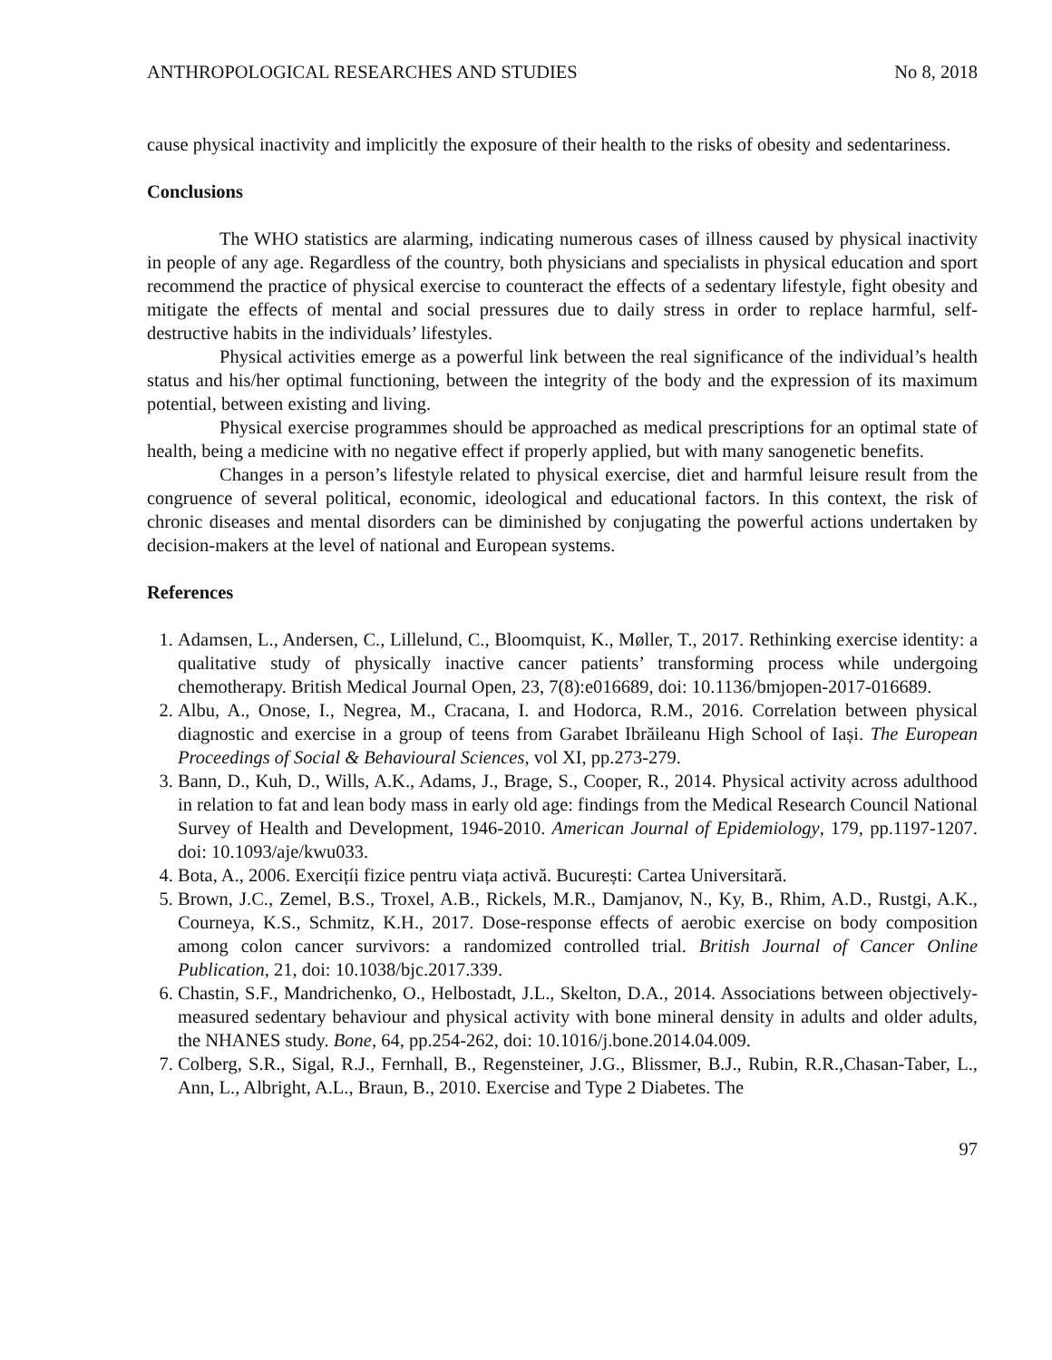ANTHROPOLOGICAL RESEARCHES AND STUDIES No 8, 2018
cause physical inactivity and implicitly the exposure of their health to the risks of obesity and sedentariness.
Conclusions
The WHO statistics are alarming, indicating numerous cases of illness caused by physical inactivity in people of any age. Regardless of the country, both physicians and specialists in physical education and sport recommend the practice of physical exercise to counteract the effects of a sedentary lifestyle, fight obesity and mitigate the effects of mental and social pressures due to daily stress in order to replace harmful, self-destructive habits in the individuals’ lifestyles.
Physical activities emerge as a powerful link between the real significance of the individual’s health status and his/her optimal functioning, between the integrity of the body and the expression of its maximum potential, between existing and living.
Physical exercise programmes should be approached as medical prescriptions for an optimal state of health, being a medicine with no negative effect if properly applied, but with many sanogenetic benefits.
Changes in a person’s lifestyle related to physical exercise, diet and harmful leisure result from the congruence of several political, economic, ideological and educational factors. In this context, the risk of chronic diseases and mental disorders can be diminished by conjugating the powerful actions undertaken by decision-makers at the level of national and European systems.
References
1. Adamsen, L., Andersen, C., Lillelund, C., Bloomquist, K., Møller, T., 2017. Rethinking exercise identity: a qualitative study of physically inactive cancer patients’ transforming process while undergoing chemotherapy. British Medical Journal Open, 23, 7(8):e016689, doi: 10.1136/bmjopen-2017-016689.
2. Albu, A., Onose, I., Negrea, M., Cracana, I. and Hodorca, R.M., 2016. Correlation between physical diagnostic and exercise in a group of teens from Garabet Ibrăileanu High School of Iași. The European Proceedings of Social & Behavioural Sciences, vol XI, pp.273-279.
3. Bann, D., Kuh, D., Wills, A.K., Adams, J., Brage, S., Cooper, R., 2014. Physical activity across adulthood in relation to fat and lean body mass in early old age: findings from the Medical Research Council National Survey of Health and Development, 1946-2010. American Journal of Epidemiology, 179, pp.1197-1207. doi: 10.1093/aje/kwu033.
4. Bota, A., 2006. Exercițíi fizice pentru viața activă. București: Cartea Universitară.
5. Brown, J.C., Zemel, B.S., Troxel, A.B., Rickels, M.R., Damjanov, N., Ky, B., Rhim, A.D., Rustgi, A.K., Courneya, K.S., Schmitz, K.H., 2017. Dose-response effects of aerobic exercise on body composition among colon cancer survivors: a randomized controlled trial. British Journal of Cancer Online Publication, 21, doi: 10.1038/bjc.2017.339.
6. Chastin, S.F., Mandrichenko, O., Helbostadt, J.L., Skelton, D.A., 2014. Associations between objectively-measured sedentary behaviour and physical activity with bone mineral density in adults and older adults, the NHANES study. Bone, 64, pp.254-262, doi: 10.1016/j.bone.2014.04.009.
7. Colberg, S.R., Sigal, R.J., Fernhall, B., Regensteiner, J.G., Blissmer, B.J., Rubin, R.R.,Chasan-Taber, L., Ann, L., Albright, A.L., Braun, B., 2010. Exercise and Type 2 Diabetes. The
97